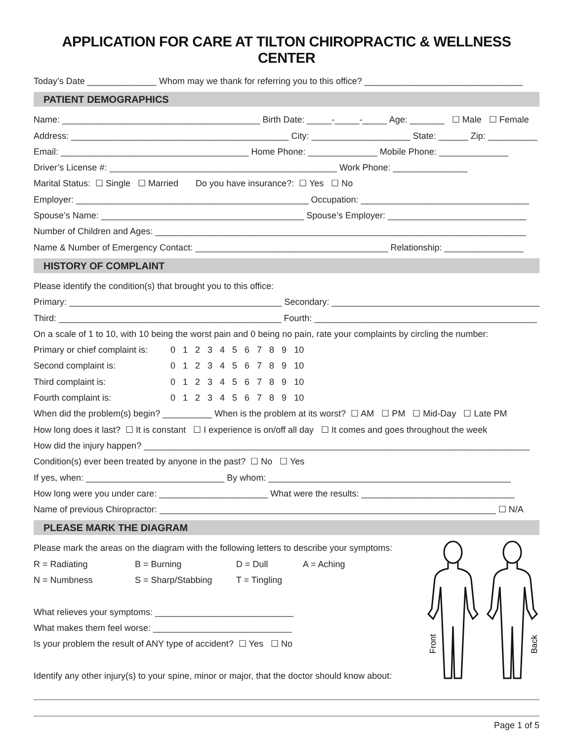APPLICATION FOR CARE AT TILTON CHIROPRACTIC & WELLNESS CENTER
Today’s Date ______________ Whom may we thank for referring you to this office? ________________________________
PATIENT DEMOGRAPHICS
Name: ________________________________________ Birth Date: _____-_____-_____ Age: _______ ☐ Male ☐ Female
Address: ____________________________________________ City: ____________________ State: ______ Zip: __________
Email: ______________________________________ Home Phone: ______________ Mobile Phone: ______________
Driver’s License #: ______________________________________________ Work Phone: _______________
Marital Status: ☐ Single ☐ Married Do you have insurance?: ☐ Yes ☐ No
Employer: _______________________________________________ Occupation: __________________________________
Spouse’s Name: _________________________________________ Spouse’s Employer: ____________________________
Number of Children and Ages: ___________________________________________________________________________
Name & Number of Emergency Contact: _______________________________________ Relationship: ________________
HISTORY OF COMPLAINT
Please identify the condition(s) that brought you to this office:
Primary: ___________________________________________ Secondary: __________________________________________
Third: _____________________________________________ Fourth: _____________________________________________
On a scale of 1 to 10, with 10 being the worst pain and 0 being no pain, rate your complaints by circling the number:
Primary or chief complaint is: 0 1 2 3 4 5 6 7 8 9 10
Second complaint is: 0 1 2 3 4 5 6 7 8 9 10
Third complaint is: 0 1 2 3 4 5 6 7 8 9 10
Fourth complaint is: 0 1 2 3 4 5 6 7 8 9 10
When did the problem(s) begin? __________ When is the problem at its worst? ☐ AM ☐ PM ☐ Mid-Day ☐ Late PM
How long does it last? ☐ It is constant ☐ I experience is on/off all day ☐ It comes and goes throughout the week
How did the injury happen? ______________________________________________________________________________
Condition(s) ever been treated by anyone in the past? ☐ No ☐ Yes
If yes, when: ____________________________ By whom: _________________________________________________
How long were you under care: ______________________ What were the results: _______________________________
Name of previous Chiropractor: ____________________________________________________________________ ☐ N/A
PLEASE MARK THE DIAGRAM
Please mark the areas on the diagram with the following letters to describe your symptoms:
R = Radiating B = Burning D = Dull A = Aching
N = Numbness S = Sharp/Stabbing T = Tingling
What relieves your symptoms: ____________________________
What makes them feel worse: ____________________________
Is your problem the result of ANY type of accident? ☐ Yes ☐ No
Identify any other injury(s) to your spine, minor or major, that the doctor should know about:
Front
Back
Page 1 of 5